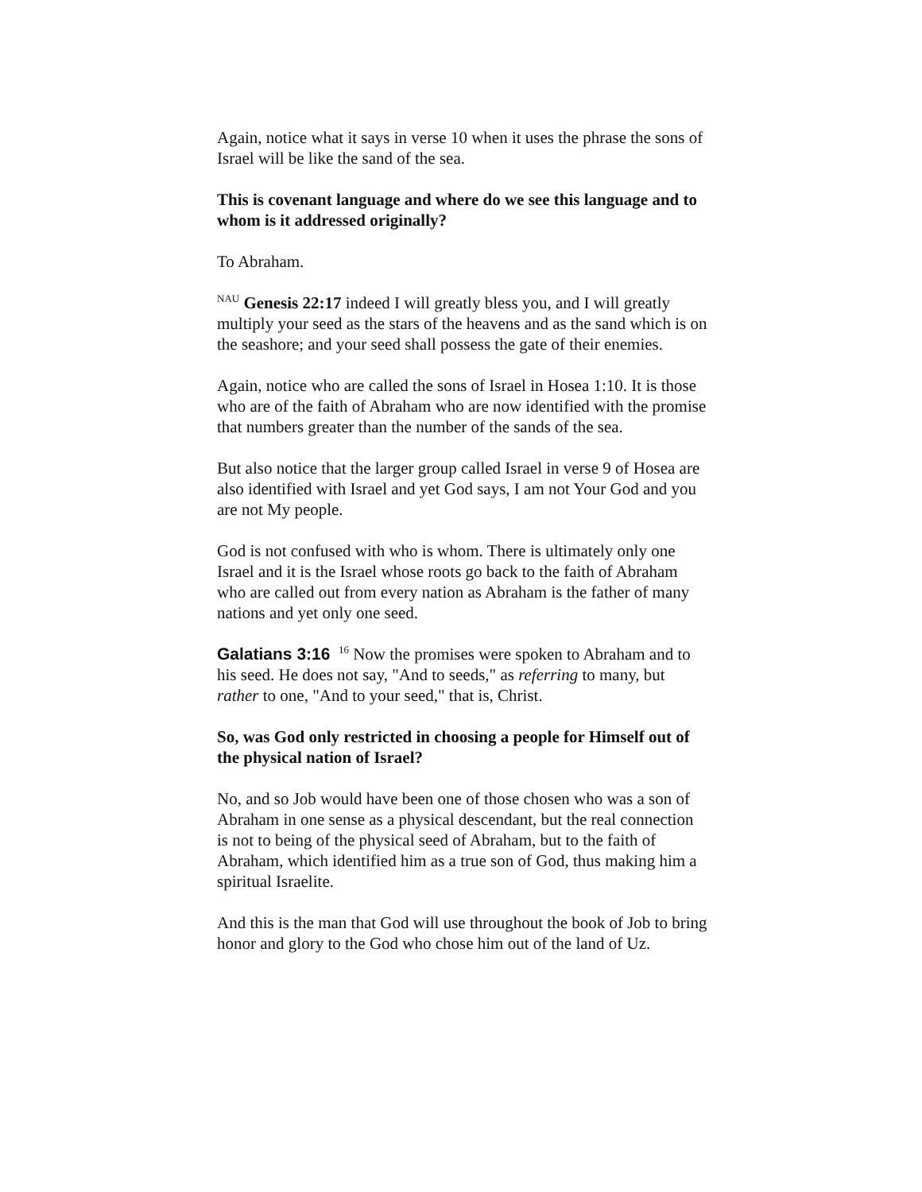Again, notice what it says in verse 10 when it uses the phrase the sons of Israel will be like the sand of the sea.
This is covenant language and where do we see this language and to whom is it addressed originally?
To Abraham.
<sup>NAU</sup> Genesis 22:17 indeed I will greatly bless you, and I will greatly multiply your seed as the stars of the heavens and as the sand which is on the seashore; and your seed shall possess the gate of their enemies.
Again, notice who are called the sons of Israel in Hosea 1:10. It is those who are of the faith of Abraham who are now identified with the promise that numbers greater than the number of the sands of the sea.
But also notice that the larger group called Israel in verse 9 of Hosea are also identified with Israel and yet God says, I am not Your God and you are not My people.
God is not confused with who is whom. There is ultimately only one Israel and it is the Israel whose roots go back to the faith of Abraham who are called out from every nation as Abraham is the father of many nations and yet only one seed.
Galatians 3:16 <sup>16</sup> Now the promises were spoken to Abraham and to his seed. He does not say, "And to seeds," as referring to many, but rather to one, "And to your seed," that is, Christ.
So, was God only restricted in choosing a people for Himself out of the physical nation of Israel?
No, and so Job would have been one of those chosen who was a son of Abraham in one sense as a physical descendant, but the real connection is not to being of the physical seed of Abraham, but to the faith of Abraham, which identified him as a true son of God, thus making him a spiritual Israelite.
And this is the man that God will use throughout the book of Job to bring honor and glory to the God who chose him out of the land of Uz.